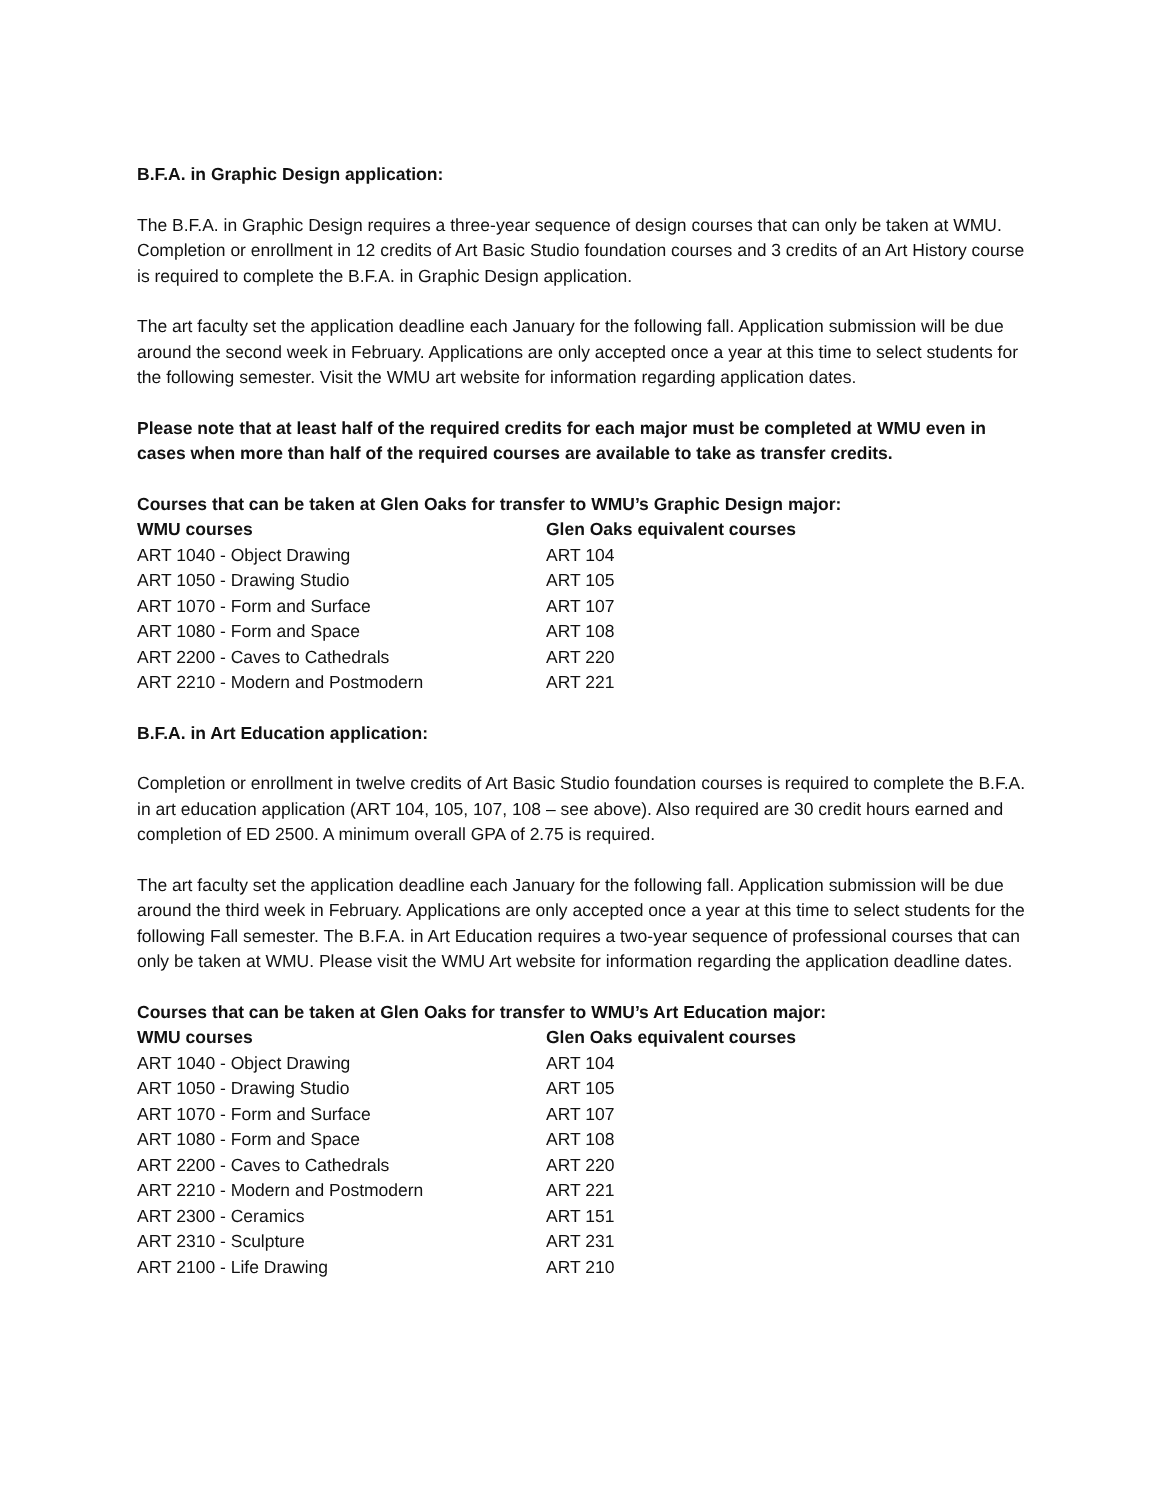B.F.A. in Graphic Design application:
The B.F.A. in Graphic Design requires a three-year sequence of design courses that can only be taken at WMU. Completion or enrollment in 12 credits of Art Basic Studio foundation courses and 3 credits of an Art History course is required to complete the B.F.A. in Graphic Design application.
The art faculty set the application deadline each January for the following fall. Application submission will be due around the second week in February. Applications are only accepted once a year at this time to select students for the following semester. Visit the WMU art website for information regarding application dates.
Please note that at least half of the required credits for each major must be completed at WMU even in cases when more than half of the required courses are available to take as transfer credits.
Courses that can be taken at Glen Oaks for transfer to WMU’s Graphic Design major:
| WMU courses | Glen Oaks equivalent courses |
| --- | --- |
| ART 1040 - Object Drawing | ART 104 |
| ART 1050 - Drawing Studio | ART 105 |
| ART 1070 - Form and Surface | ART 107 |
| ART 1080 - Form and Space | ART 108 |
| ART 2200 - Caves to Cathedrals | ART 220 |
| ART 2210 - Modern and Postmodern | ART 221 |
B.F.A. in Art Education application:
Completion or enrollment in twelve credits of Art Basic Studio foundation courses is required to complete the B.F.A. in art education application (ART 104, 105, 107, 108 – see above). Also required are 30 credit hours earned and completion of ED 2500. A minimum overall GPA of 2.75 is required.
The art faculty set the application deadline each January for the following fall. Application submission will be due around the third week in February. Applications are only accepted once a year at this time to select students for the following Fall semester. The B.F.A. in Art Education requires a two-year sequence of professional courses that can only be taken at WMU. Please visit the WMU Art website for information regarding the application deadline dates.
Courses that can be taken at Glen Oaks for transfer to WMU’s Art Education major:
| WMU courses | Glen Oaks equivalent courses |
| --- | --- |
| ART 1040 - Object Drawing | ART 104 |
| ART 1050 - Drawing Studio | ART 105 |
| ART 1070 - Form and Surface | ART 107 |
| ART 1080 - Form and Space | ART 108 |
| ART 2200 - Caves to Cathedrals | ART 220 |
| ART 2210 - Modern and Postmodern | ART 221 |
| ART 2300 - Ceramics | ART 151 |
| ART 2310 - Sculpture | ART 231 |
| ART 2100 - Life Drawing | ART 210 |